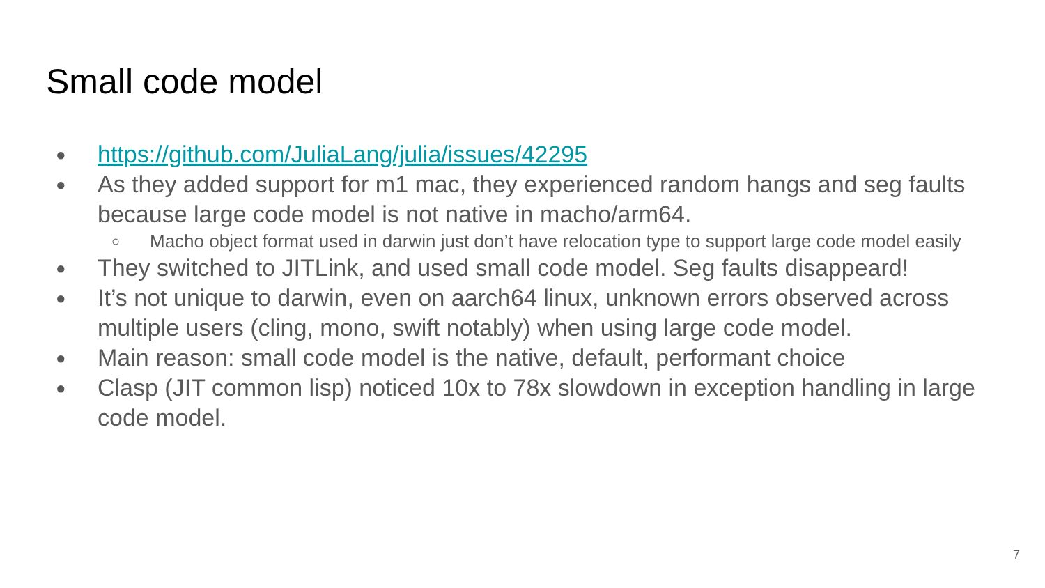Small code model
● https://github.com/JuliaLang/julia/issues/42295
● As they added support for m1 mac, they experienced random hangs and seg faults because large code model is not native in macho/arm64.
○ Macho object format used in darwin just don’t have relocation type to support large code model easily
● They switched to JITLink, and used small code model. Seg faults disappeard!
● It’s not unique to darwin, even on aarch64 linux, unknown errors observed across multiple users (cling, mono, swift notably) when using large code model.
● Main reason: small code model is the native, default, performant choice
● Clasp (JIT common lisp) noticed 10x to 78x slowdown in exception handling in large code model.
7